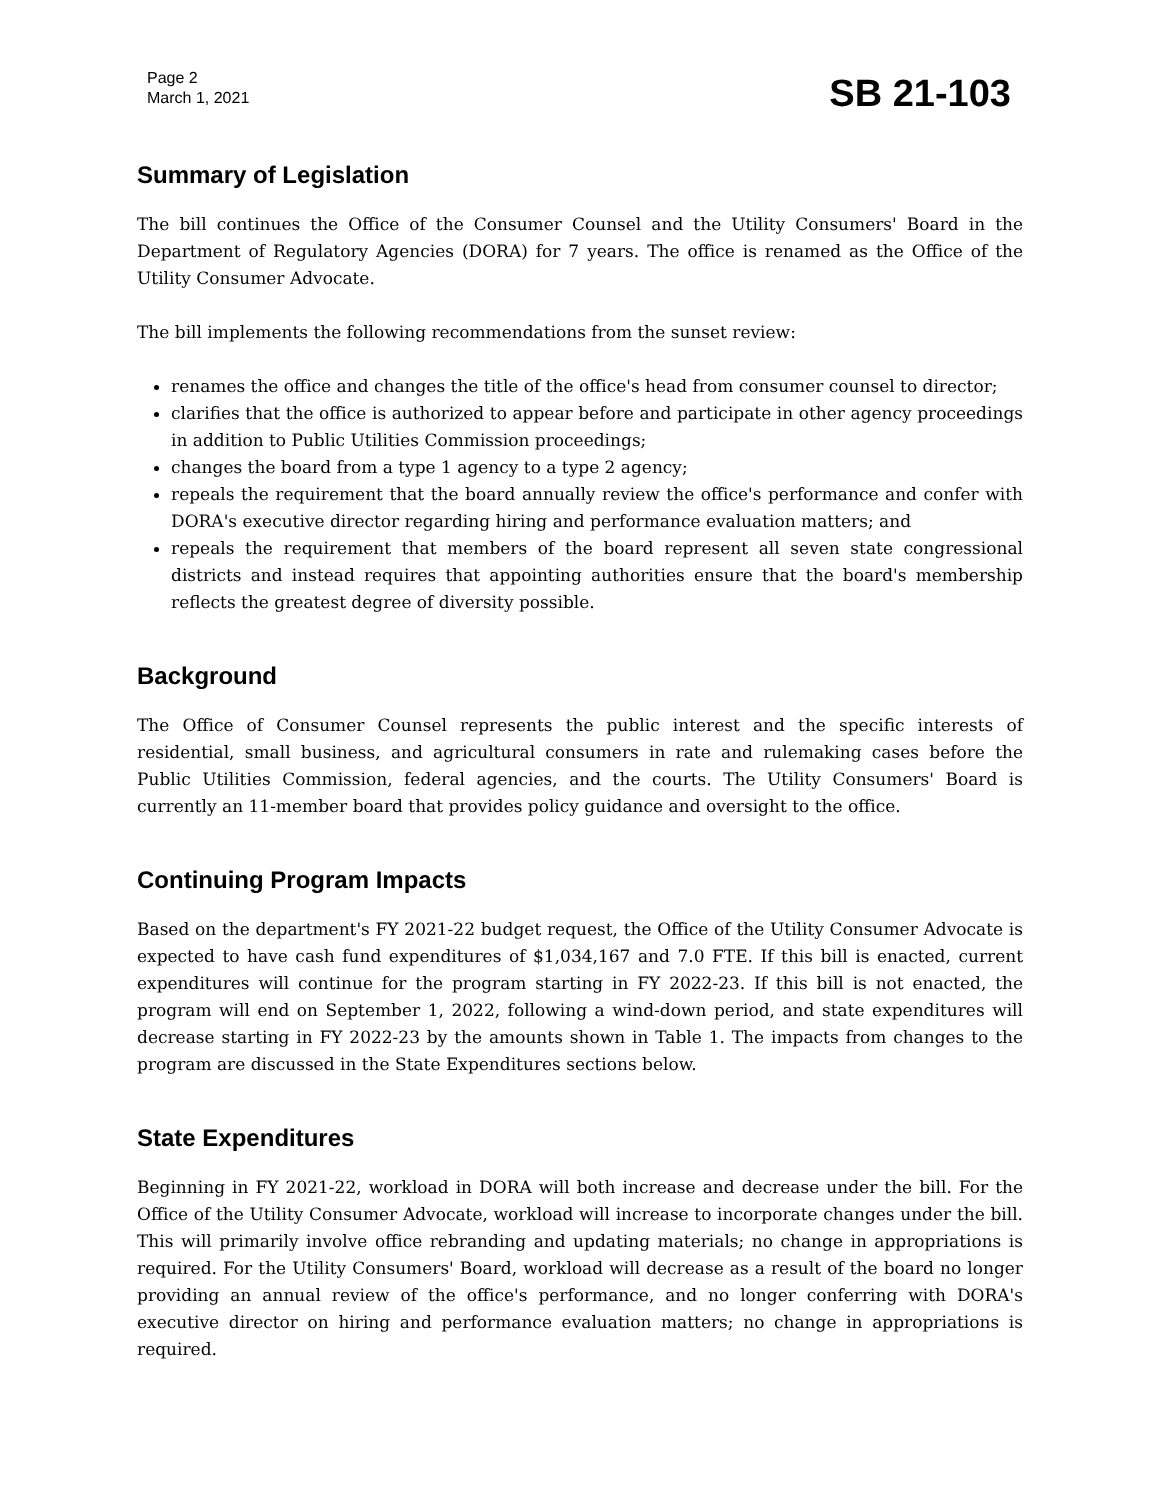Page 2
March 1, 2021
SB 21-103
Summary of Legislation
The bill continues the Office of the Consumer Counsel and the Utility Consumers' Board in the Department of Regulatory Agencies (DORA) for 7 years. The office is renamed as the Office of the Utility Consumer Advocate.
The bill implements the following recommendations from the sunset review:
renames the office and changes the title of the office's head from consumer counsel to director;
clarifies that the office is authorized to appear before and participate in other agency proceedings in addition to Public Utilities Commission proceedings;
changes the board from a type 1 agency to a type 2 agency;
repeals the requirement that the board annually review the office's performance and confer with DORA's executive director regarding hiring and performance evaluation matters; and
repeals the requirement that members of the board represent all seven state congressional districts and instead requires that appointing authorities ensure that the board's membership reflects the greatest degree of diversity possible.
Background
The Office of Consumer Counsel represents the public interest and the specific interests of residential, small business, and agricultural consumers in rate and rulemaking cases before the Public Utilities Commission, federal agencies, and the courts. The Utility Consumers' Board is currently an 11-member board that provides policy guidance and oversight to the office.
Continuing Program Impacts
Based on the department's FY 2021-22 budget request, the Office of the Utility Consumer Advocate is expected to have cash fund expenditures of $1,034,167 and 7.0 FTE. If this bill is enacted, current expenditures will continue for the program starting in FY 2022-23. If this bill is not enacted, the program will end on September 1, 2022, following a wind-down period, and state expenditures will decrease starting in FY 2022-23 by the amounts shown in Table 1. The impacts from changes to the program are discussed in the State Expenditures sections below.
State Expenditures
Beginning in FY 2021-22, workload in DORA will both increase and decrease under the bill. For the Office of the Utility Consumer Advocate, workload will increase to incorporate changes under the bill. This will primarily involve office rebranding and updating materials; no change in appropriations is required. For the Utility Consumers' Board, workload will decrease as a result of the board no longer providing an annual review of the office's performance, and no longer conferring with DORA's executive director on hiring and performance evaluation matters; no change in appropriations is required.